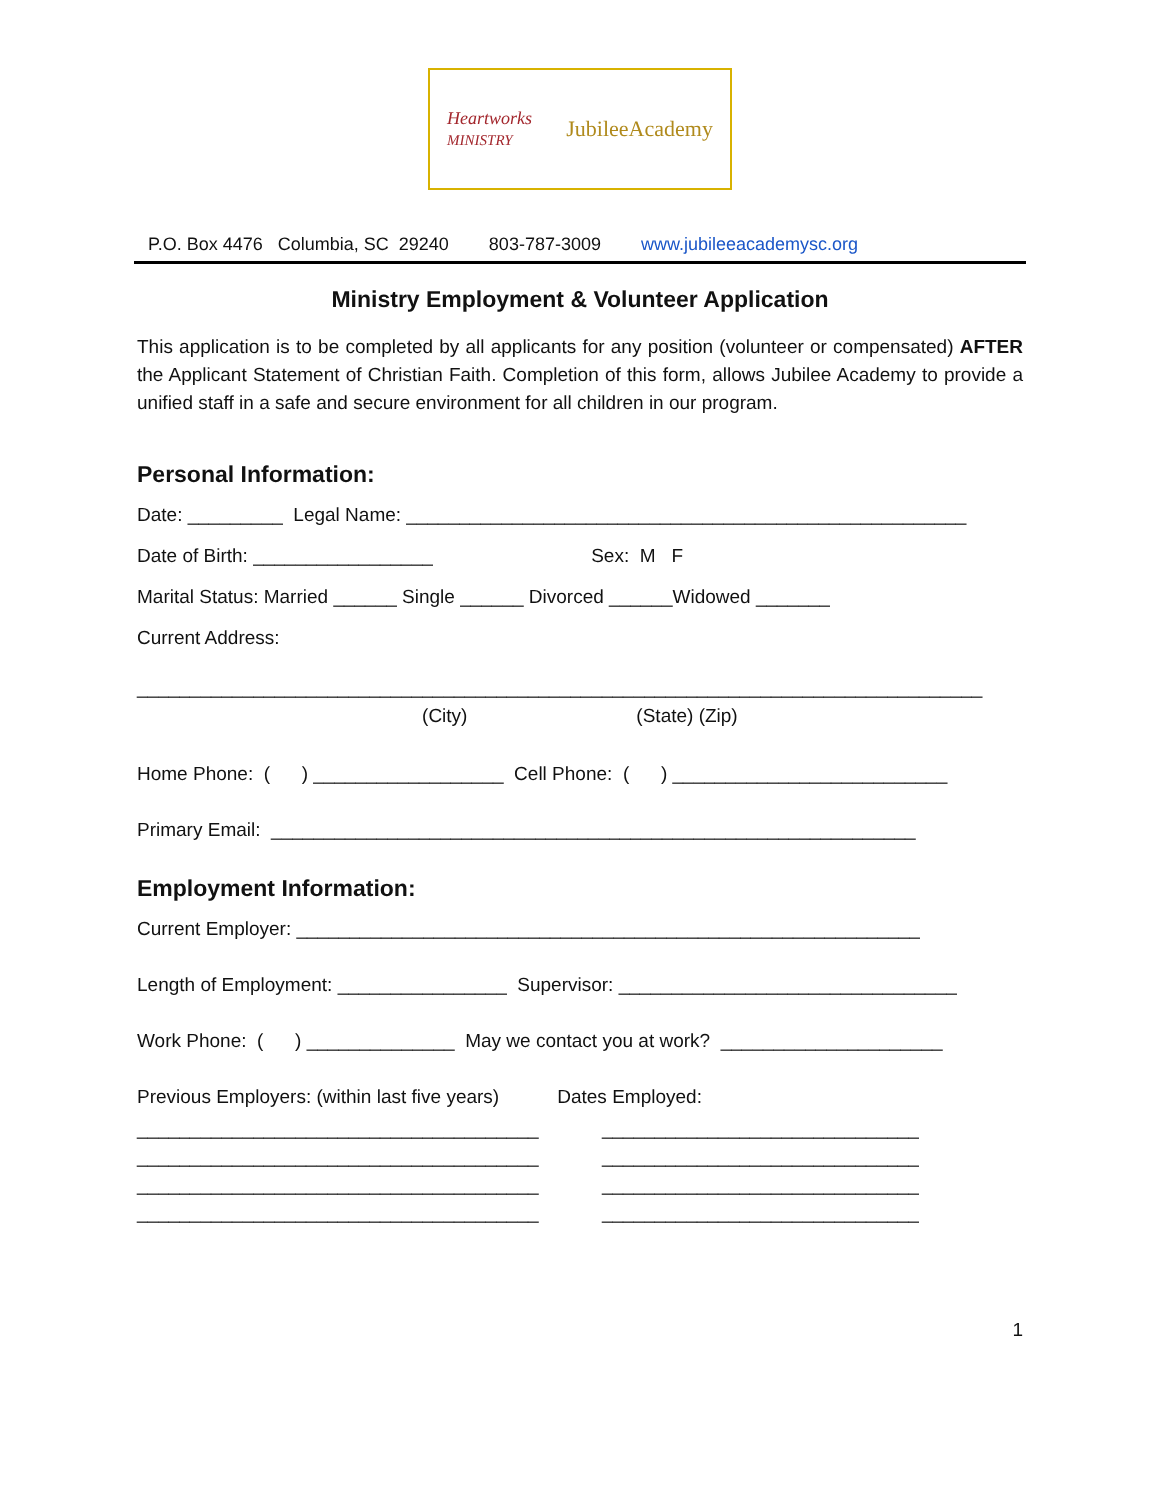Heartworks
MINISTRY
JubileeAcademy
P.O. Box 4476 Columbia, SC 29240 803-787-3009 www.jubileeacademysc.org
Ministry Employment & Volunteer Application
This application is to be completed by all applicants for any position (volunteer or compensated) AFTER the Applicant Statement of Christian Faith. Completion of this form, allows Jubilee Academy to provide a unified staff in a safe and secure environment for all children in our program.
Personal Information:
Date: _________ Legal Name: _____________________________________________________
Date of Birth: _________________ Sex: M F
Marital Status: Married ______ Single ______ Divorced ______Widowed _______
Current Address:
________________________________________________________________________________
(City) (State) (Zip)
Home Phone: ( ) __________________ Cell Phone: ( ) __________________________
Primary Email: _____________________________________________________________
Employment Information:
Current Employer: ___________________________________________________________
Length of Employment: ________________ Supervisor: ________________________________
Work Phone: ( ) ______________ May we contact you at work? _____________________
Previous Employers: (within last five years) Dates Employed:
______________________________________ ______________________________
______________________________________ ______________________________
______________________________________ ______________________________
______________________________________ ______________________________
1